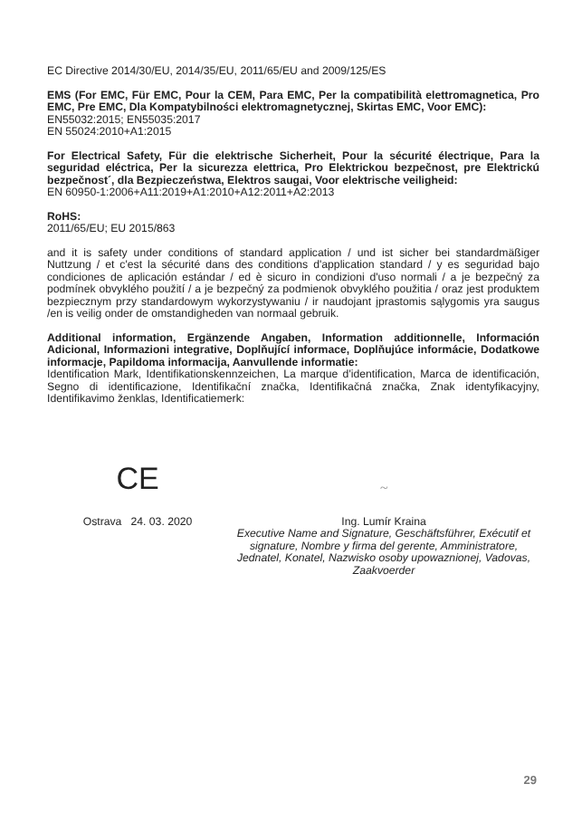EC Directive 2014/30/EU, 2014/35/EU, 2011/65/EU and 2009/125/ES
EMS (For EMC, Für EMC, Pour la CEM, Para EMC, Per la compatibilità elettromagnetica, Pro EMC, Pre EMC, Dla Kompatybilności elektromagnetycznej, Skirtas EMC, Voor EMC):
EN55032:2015; EN55035:2017
EN 55024:2010+A1:2015
For Electrical Safety, Für die elektrische Sicherheit, Pour la sécurité électrique, Para la seguridad eléctrica, Per la sicurezza elettrica, Pro Elektrickou bezpečnost, pre Elektrickú bezpečnost´, dla Bezpieczeństwa, Elektros saugai, Voor elektrische veiligheid:
EN 60950-1:2006+A11:2019+A1:2010+A12:2011+A2:2013
RoHS:
2011/65/EU; EU 2015/863
and it is safety under conditions of standard application / und ist sicher bei standardmäßiger Nuttzung / et c'est la sécurité dans des conditions d'application standard / y es seguridad bajo condiciones de aplicación estándar / ed è sicuro in condizioni d'uso normali / a je bezpečný za podmínek obvyklého použití / a je bezpečný za podmienok obvyklého použitia / oraz jest produktem bezpiecznym przy standardowym wykorzystywaniu / ir naudojant įprastomis sąlygomis yra saugus /en is veilig onder de omstandigheden van normaal gebruik.
Additional information, Ergänzende Angaben, Information additionnelle, Información Adicional, Informazioni integrative, Doplňující informace, Doplňujúce informácie, Dodatkowe informacje, Papildoma informacija, Aanvullende informatie:
Identification Mark, Identifikationskennzeichen, La marque d'identification, Marca de identificación, Segno di identificazione, Identifikační značka, Identifikačná značka, Znak identyfikacyjny, Identifikavimo ženklas, Identificatiemerk:
CE
Ostrava 24. 03. 2020
~
Ing. Lumír Kraina
Executive Name and Signature, Geschäftsführer, Exécutif et signature, Nombre y firma del gerente, Amministratore, Jednatel, Konatel, Nazwisko osoby upowaznionej, Vadovas, Zaakvoerder
29